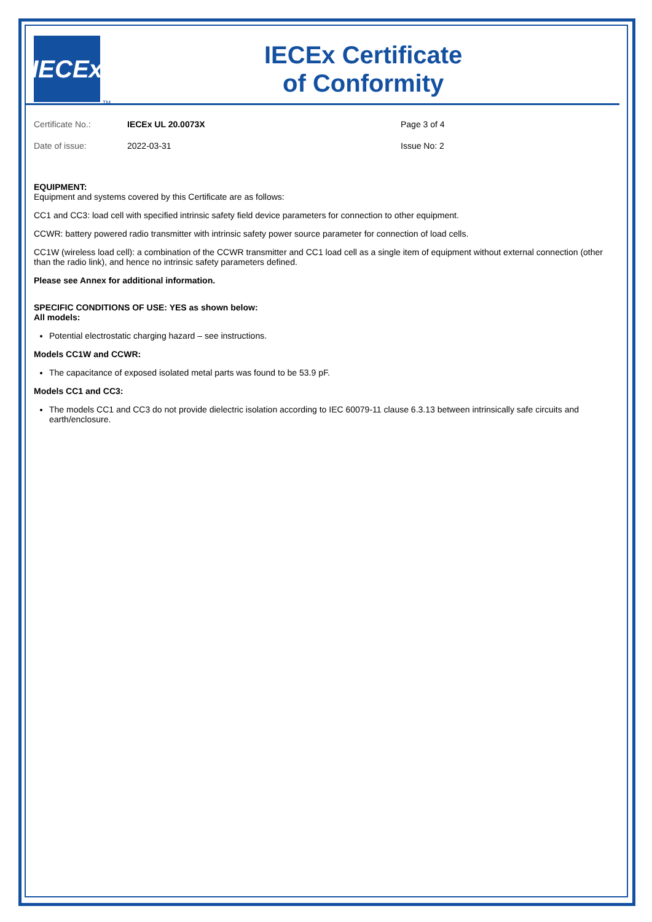IECEx
TM
IECEx Certificate
of Conformity
| Certificate No.: | IECEx UL 20.0073X | Page 3 of 4 |
| Date of issue: | 2022-03-31 | Issue No: 2 |
EQUIPMENT:
Equipment and systems covered by this Certificate are as follows:
CC1 and CC3: load cell with specified intrinsic safety field device parameters for connection to other equipment.
CCWR: battery powered radio transmitter with intrinsic safety power source parameter for connection of load cells.
CC1W (wireless load cell): a combination of the CCWR transmitter and CC1 load cell as a single item of equipment without external connection (other than the radio link), and hence no intrinsic safety parameters defined.
Please see Annex for additional information.
SPECIFIC CONDITIONS OF USE: YES as shown below:
All models:
Potential electrostatic charging hazard – see instructions.
Models CC1W and CCWR:
The capacitance of exposed isolated metal parts was found to be 53.9 pF.
Models CC1 and CC3:
The models CC1 and CC3 do not provide dielectric isolation according to IEC 60079-11 clause 6.3.13 between intrinsically safe circuits and earth/enclosure.